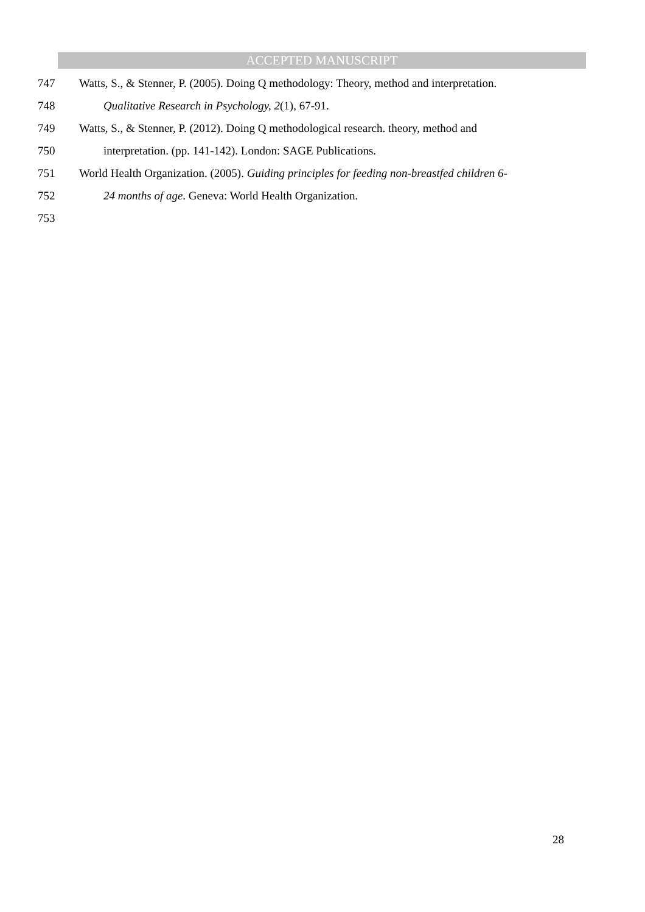ACCEPTED MANUSCRIPT
747 Watts, S., & Stenner, P. (2005). Doing Q methodology: Theory, method and interpretation.
748 Qualitative Research in Psychology, 2(1), 67-91.
749 Watts, S., & Stenner, P. (2012). Doing Q methodological research. theory, method and
750 interpretation. (pp. 141-142). London: SAGE Publications.
751 World Health Organization. (2005). Guiding principles for feeding non-breastfed children 6-
752 24 months of age. Geneva: World Health Organization.
753
28